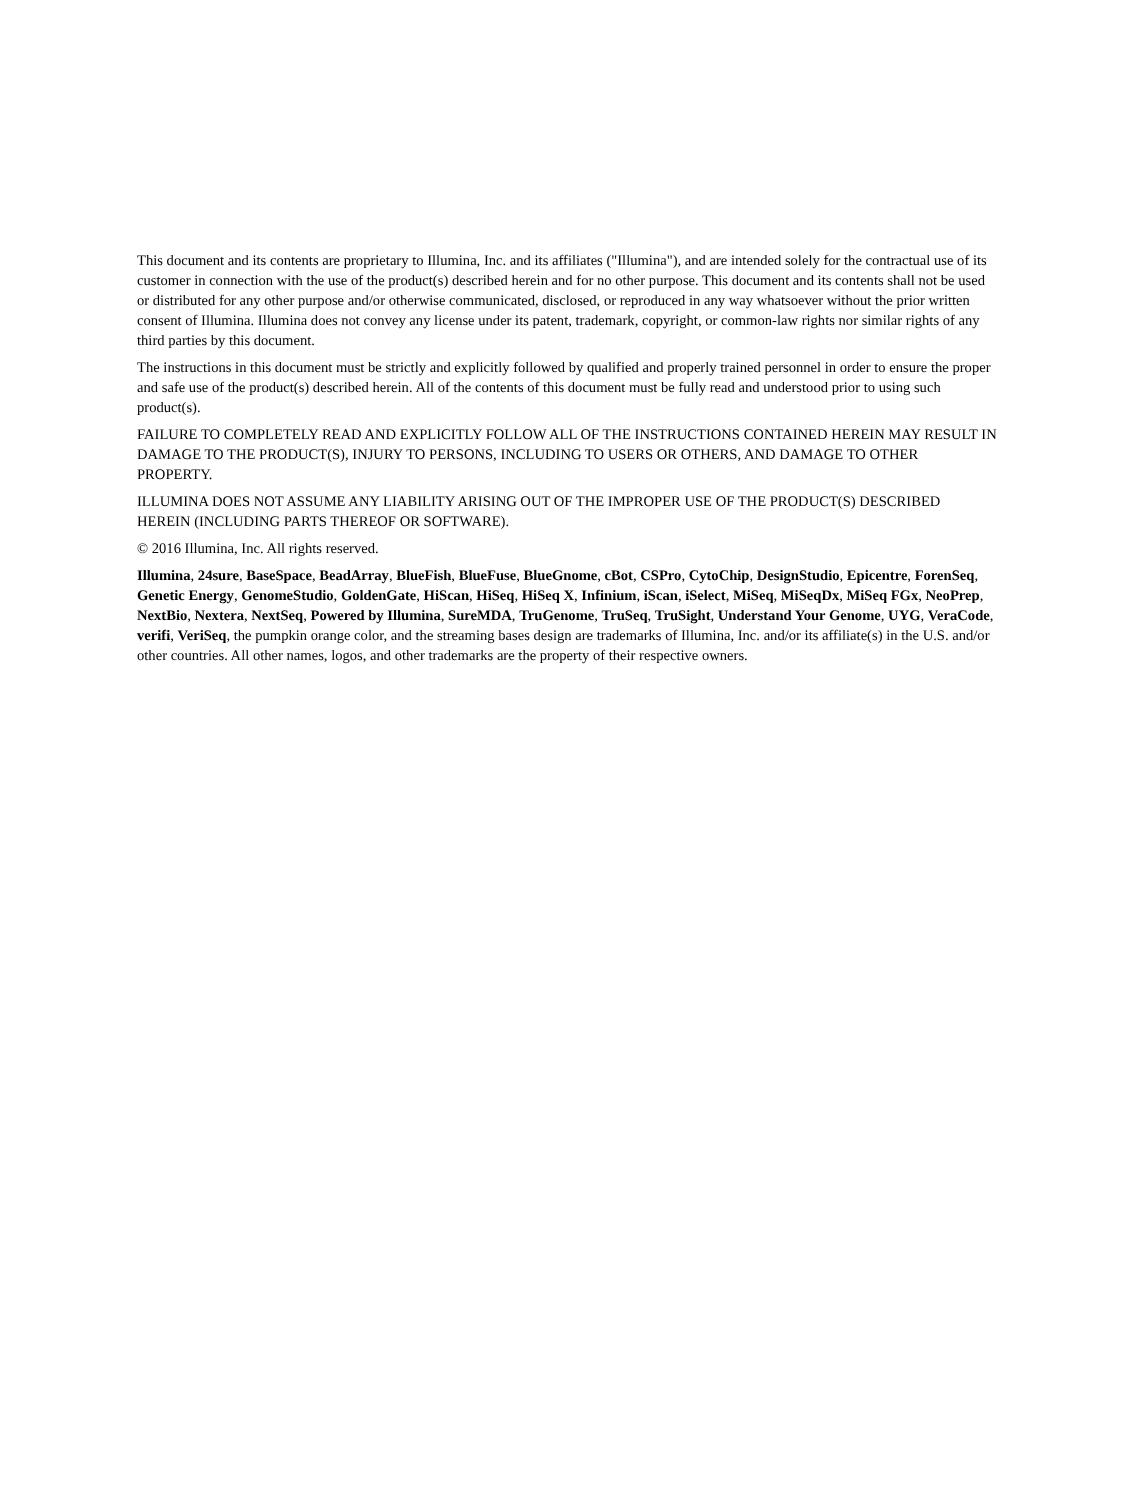This document and its contents are proprietary to Illumina, Inc. and its affiliates ("Illumina"), and are intended solely for the contractual use of its customer in connection with the use of the product(s) described herein and for no other purpose. This document and its contents shall not be used or distributed for any other purpose and/or otherwise communicated, disclosed, or reproduced in any way whatsoever without the prior written consent of Illumina. Illumina does not convey any license under its patent, trademark, copyright, or common-law rights nor similar rights of any third parties by this document.
The instructions in this document must be strictly and explicitly followed by qualified and properly trained personnel in order to ensure the proper and safe use of the product(s) described herein. All of the contents of this document must be fully read and understood prior to using such product(s).
FAILURE TO COMPLETELY READ AND EXPLICITLY FOLLOW ALL OF THE INSTRUCTIONS CONTAINED HEREIN MAY RESULT IN DAMAGE TO THE PRODUCT(S), INJURY TO PERSONS, INCLUDING TO USERS OR OTHERS, AND DAMAGE TO OTHER PROPERTY.
ILLUMINA DOES NOT ASSUME ANY LIABILITY ARISING OUT OF THE IMPROPER USE OF THE PRODUCT(S) DESCRIBED HEREIN (INCLUDING PARTS THEREOF OR SOFTWARE).
© 2016 Illumina, Inc. All rights reserved.
Illumina, 24sure, BaseSpace, BeadArray, BlueFish, BlueFuse, BlueGnome, cBot, CSPro, CytoChip, DesignStudio, Epicentre, ForenSeq, Genetic Energy, GenomeStudio, GoldenGate, HiScan, HiSeq, HiSeq X, Infinium, iScan, iSelect, MiSeq, MiSeqDx, MiSeq FGx, NeoPrep, NextBio, Nextera, NextSeq, Powered by Illumina, SureMDA, TruGenome, TruSeq, TruSight, Understand Your Genome, UYG, VeraCode, verifi, VeriSeq, the pumpkin orange color, and the streaming bases design are trademarks of Illumina, Inc. and/or its affiliate(s) in the U.S. and/or other countries. All other names, logos, and other trademarks are the property of their respective owners.